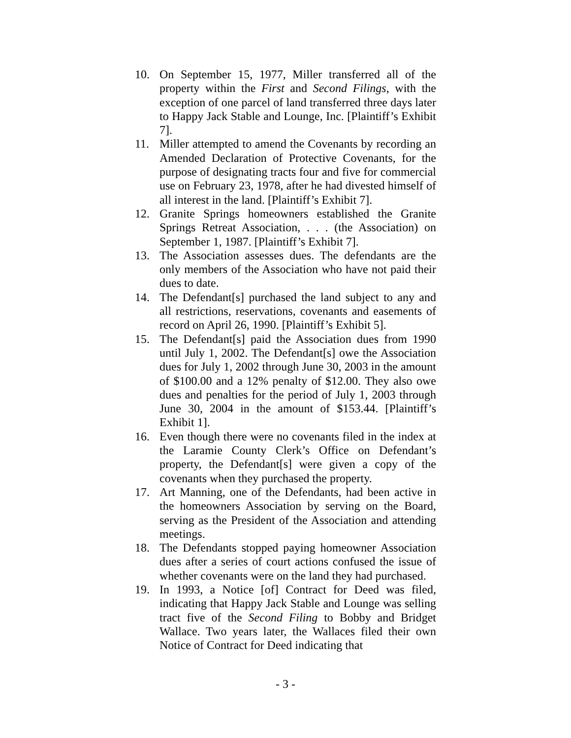10. On September 15, 1977, Miller transferred all of the property within the First and Second Filings, with the exception of one parcel of land transferred three days later to Happy Jack Stable and Lounge, Inc. [Plaintiff’s Exhibit 7].
11. Miller attempted to amend the Covenants by recording an Amended Declaration of Protective Covenants, for the purpose of designating tracts four and five for commercial use on February 23, 1978, after he had divested himself of all interest in the land. [Plaintiff’s Exhibit 7].
12. Granite Springs homeowners established the Granite Springs Retreat Association, . . . (the Association) on September 1, 1987. [Plaintiff’s Exhibit 7].
13. The Association assesses dues. The defendants are the only members of the Association who have not paid their dues to date.
14. The Defendant[s] purchased the land subject to any and all restrictions, reservations, covenants and easements of record on April 26, 1990. [Plaintiff’s Exhibit 5].
15. The Defendant[s] paid the Association dues from 1990 until July 1, 2002. The Defendant[s] owe the Association dues for July 1, 2002 through June 30, 2003 in the amount of $100.00 and a 12% penalty of $12.00. They also owe dues and penalties for the period of July 1, 2003 through June 30, 2004 in the amount of $153.44. [Plaintiff’s Exhibit 1].
16. Even though there were no covenants filed in the index at the Laramie County Clerk’s Office on Defendant’s property, the Defendant[s] were given a copy of the covenants when they purchased the property.
17. Art Manning, one of the Defendants, had been active in the homeowners Association by serving on the Board, serving as the President of the Association and attending meetings.
18. The Defendants stopped paying homeowner Association dues after a series of court actions confused the issue of whether covenants were on the land they had purchased.
19. In 1993, a Notice [of] Contract for Deed was filed, indicating that Happy Jack Stable and Lounge was selling tract five of the Second Filing to Bobby and Bridget Wallace. Two years later, the Wallaces filed their own Notice of Contract for Deed indicating that
- 3 -